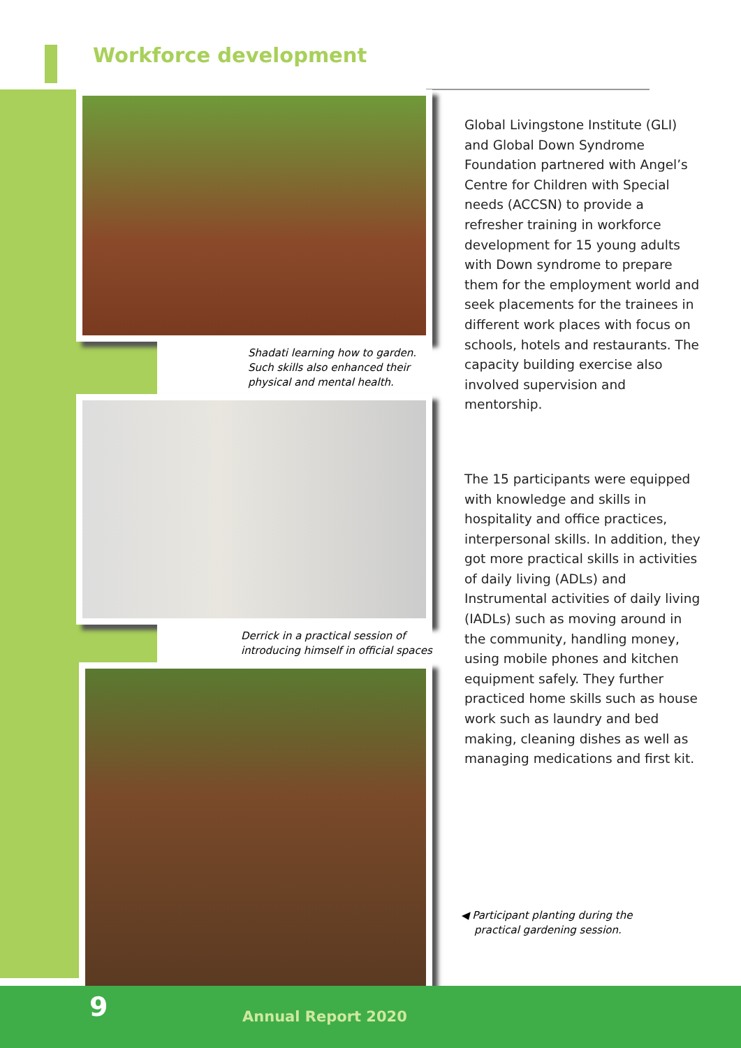Workforce development
Shadati learning how to garden. Such skills also enhanced their physical and mental health.
Derrick in a practical session of introducing himself in official spaces
Global Livingstone Institute (GLI) and Global Down Syndrome Foundation partnered with Angel’s Centre for Children with Special needs (ACCSN) to provide a refresher training in workforce development for 15 young adults with Down syndrome to prepare them for the employment world and seek placements for the trainees in different work places with focus on schools, hotels and restaurants. The capacity building exercise also involved supervision and mentorship.
The 15 participants were equipped with knowledge and skills in hospitality and office practices, interpersonal skills. In addition, they got more practical skills in activities of daily living (ADLs) and Instrumental activities of daily living (IADLs) such as moving around in the community, handling money, using mobile phones and kitchen equipment safely. They further practiced home skills such as house work such as laundry and bed making, cleaning dishes as well as managing medications and first kit.
◀ Participant planting during the
practical gardening session.
9 Annual Report 2020